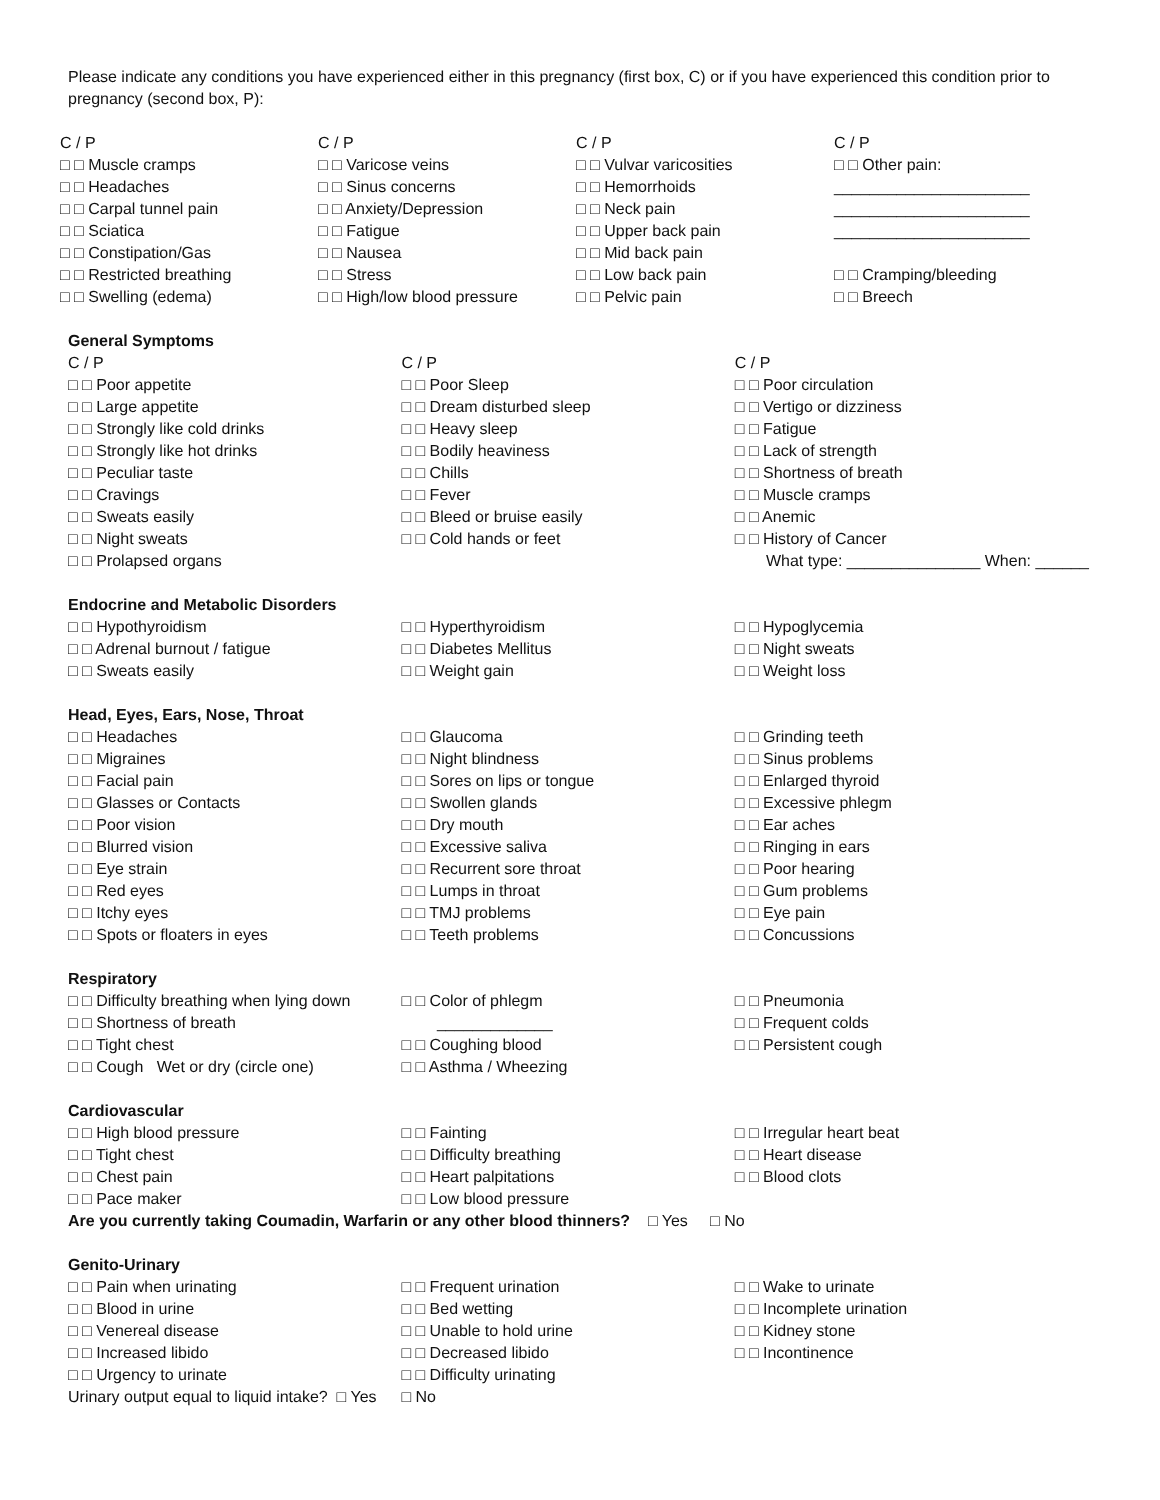Please indicate any conditions you have experienced either in this pregnancy (first box, C) or if you have experienced this condition prior to pregnancy (second box, P):
C / P
□ □ Muscle cramps
□ □ Headaches
□ □ Carpal tunnel pain
□ □ Sciatica
□ □ Constipation/Gas
□ □ Restricted breathing
□ □ Swelling (edema)
C / P
□ □ Varicose veins
□ □ Sinus concerns
□ □ Anxiety/Depression
□ □ Fatigue
□ □ Nausea
□ □ Stress
□ □ High/low blood pressure
C / P
□ □ Vulvar varicosities
□ □ Hemorrhoids
□ □ Neck pain
□ □ Upper back pain
□ □ Mid back pain
□ □ Low back pain
□ □ Pelvic pain
C / P
□ □ Other pain:
______________________
______________________
______________________
□ □ Cramping/bleeding
□ □ Breech
General Symptoms
C / P
□ □ Poor appetite
□ □ Large appetite
□ □ Strongly like cold drinks
□ □ Strongly like hot drinks
□ □ Peculiar taste
□ □ Cravings
□ □ Sweats easily
□ □ Night sweats
□ □ Prolapsed organs
C / P
□ □ Poor Sleep
□ □ Dream disturbed sleep
□ □ Heavy sleep
□ □ Bodily heaviness
□ □ Chills
□ □ Fever
□ □ Bleed or bruise easily
□ □ Cold hands or feet
C / P
□ □ Poor circulation
□ □ Vertigo or dizziness
□ □ Fatigue
□ □ Lack of strength
□ □ Shortness of breath
□ □ Muscle cramps
□ □ Anemic
□ □ History of Cancer
What type: _______________ When: ______
Endocrine and Metabolic Disorders
□ □ Hypothyroidism
□ □ Adrenal burnout / fatigue
□ □ Sweats easily
□ □ Hyperthyroidism
□ □ Diabetes Mellitus
□ □ Weight gain
□ □ Hypoglycemia
□ □ Night sweats
□ □ Weight loss
Head, Eyes, Ears, Nose, Throat
□ □ Headaches
□ □ Migraines
□ □ Facial pain
□ □ Glasses or Contacts
□ □ Poor vision
□ □ Blurred vision
□ □ Eye strain
□ □ Red eyes
□ □ Itchy eyes
□ □ Spots or floaters in eyes
□ □ Glaucoma
□ □ Night blindness
□ □ Sores on lips or tongue
□ □ Swollen glands
□ □ Dry mouth
□ □ Excessive saliva
□ □ Recurrent sore throat
□ □ Lumps in throat
□ □ TMJ problems
□ □ Teeth problems
□ □ Grinding teeth
□ □ Sinus problems
□ □ Enlarged thyroid
□ □ Excessive phlegm
□ □ Ear aches
□ □ Ringing in ears
□ □ Poor hearing
□ □ Gum problems
□ □ Eye pain
□ □ Concussions
Respiratory
□ □ Difficulty breathing when lying down
□ □ Shortness of breath
□ □ Tight chest
□ □ Cough Wet or dry (circle one)
□ □ Color of phlegm
_____________
□ □ Coughing blood
□ □ Asthma / Wheezing
□ □ Pneumonia
□ □ Frequent colds
□ □ Persistent cough
Cardiovascular
□ □ High blood pressure
□ □ Tight chest
□ □ Chest pain
□ □ Pace maker
□ □ Fainting
□ □ Difficulty breathing
□ □ Heart palpitations
□ □ Low blood pressure
□ □ Irregular heart beat
□ □ Heart disease
□ □ Blood clots
Are you currently taking Coumadin, Warfarin or any other blood thinners? □ Yes □ No
Genito-Urinary
□ □ Pain when urinating
□ □ Blood in urine
□ □ Venereal disease
□ □ Increased libido
□ □ Urgency to urinate
Urinary output equal to liquid intake? □ Yes
□ □ Frequent urination
□ □ Bed wetting
□ □ Unable to hold urine
□ □ Decreased libido
□ □ Difficulty urinating
□ No
□ □ Wake to urinate
□ □ Incomplete urination
□ □ Kidney stone
□ □ Incontinence